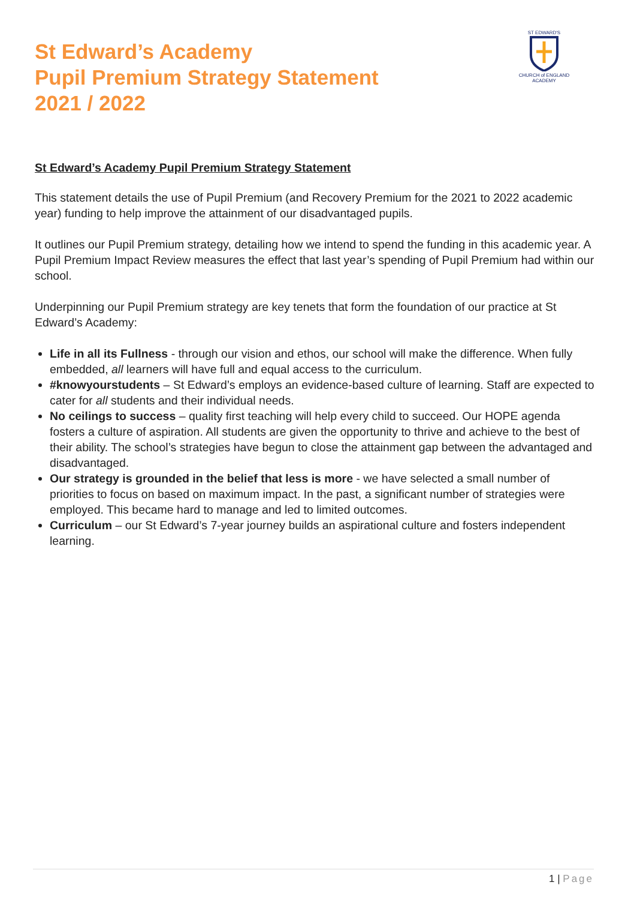St Edward’s Academy
Pupil Premium Strategy Statement
2021 / 2022
ST EDWARD'S
CHURCH of ENGLAND
ACADEMY
St Edward’s Academy Pupil Premium Strategy Statement
This statement details the use of Pupil Premium (and Recovery Premium for the 2021 to 2022 academic year) funding to help improve the attainment of our disadvantaged pupils.
It outlines our Pupil Premium strategy, detailing how we intend to spend the funding in this academic year. A Pupil Premium Impact Review measures the effect that last year’s spending of Pupil Premium had within our school.
Underpinning our Pupil Premium strategy are key tenets that form the foundation of our practice at St Edward’s Academy:
Life in all its Fullness - through our vision and ethos, our school will make the difference. When fully embedded, all learners will have full and equal access to the curriculum.
#knowyourstudents – St Edward’s employs an evidence-based culture of learning. Staff are expected to cater for all students and their individual needs.
No ceilings to success – quality first teaching will help every child to succeed. Our HOPE agenda fosters a culture of aspiration. All students are given the opportunity to thrive and achieve to the best of their ability. The school’s strategies have begun to close the attainment gap between the advantaged and disadvantaged.
Our strategy is grounded in the belief that less is more - we have selected a small number of priorities to focus on based on maximum impact. In the past, a significant number of strategies were employed. This became hard to manage and led to limited outcomes.
Curriculum – our St Edward’s 7-year journey builds an aspirational culture and fosters independent learning.
1 | Page